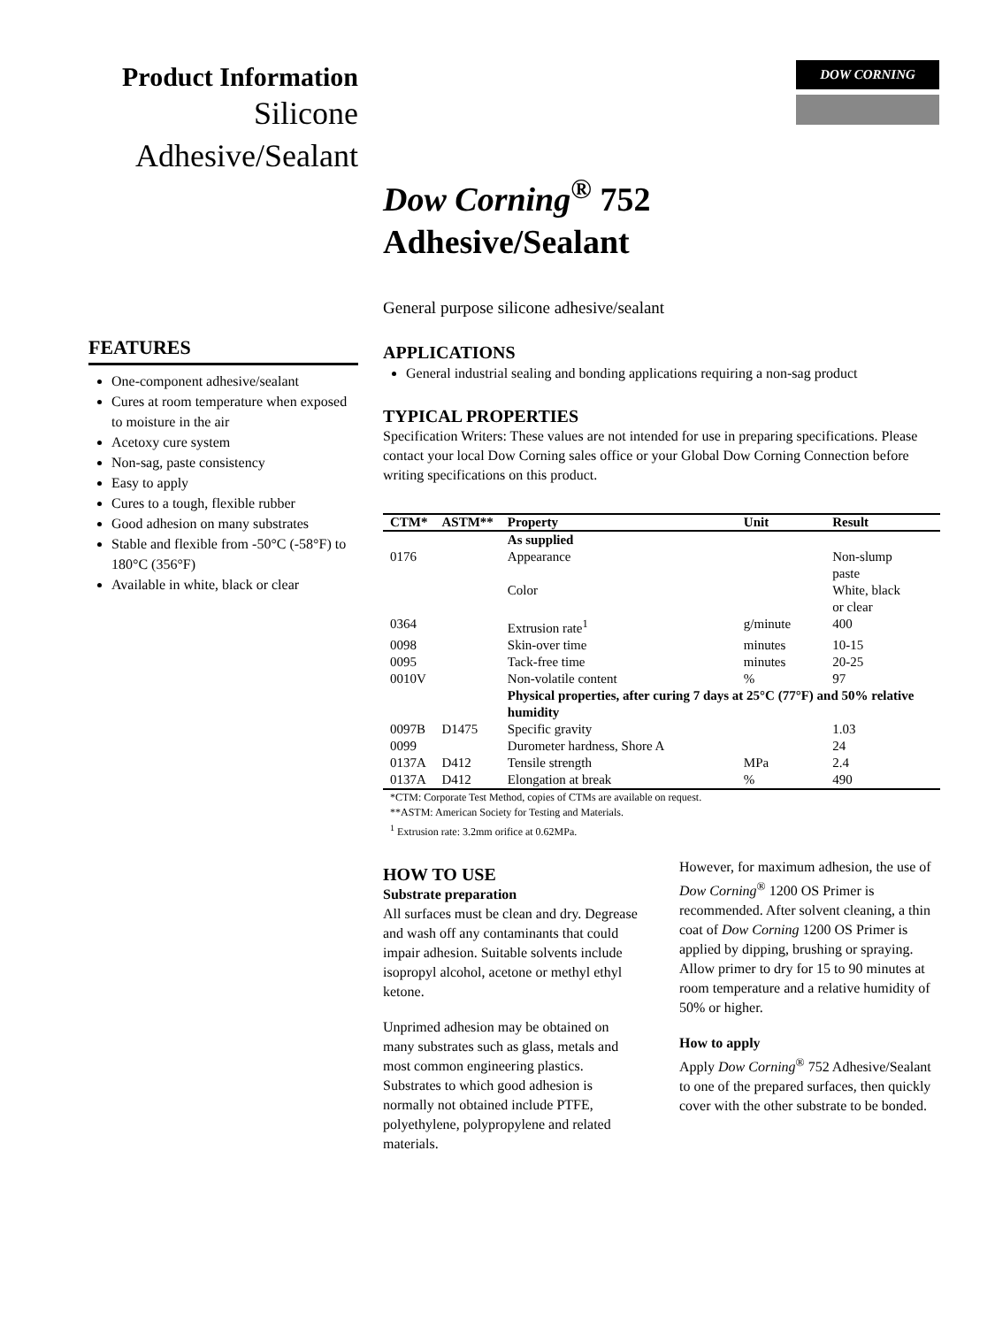Product Information
Silicone
Adhesive/Sealant
FEATURES
One-component adhesive/sealant
Cures at room temperature when exposed to moisture in the air
Acetoxy cure system
Non-sag, paste consistency
Easy to apply
Cures to a tough, flexible rubber
Good adhesion on many substrates
Stable and flexible from -50°C (-58°F) to 180°C (356°F)
Available in white, black or clear
DOW CORNING
Dow Corning<sup>®</sup> 752
Adhesive/Sealant
General purpose silicone adhesive/sealant
APPLICATIONS
General industrial sealing and bonding applications requiring a non-sag product
TYPICAL PROPERTIES
Specification Writers: These values are not intended for use in preparing specifications. Please contact your local Dow Corning sales office or your Global Dow Corning Connection before writing specifications on this product.
| CTM* | ASTM** | Property | Unit | Result |
| --- | --- | --- | --- | --- |
| | | As supplied | | |
| 0176 | | Appearance | | Non-slump paste |
| | | Color | | White, black or clear |
| 0364 | | Extrusion rate<sup>1</sup> | g/minute | 400 |
| 0098 | | Skin-over time | minutes | 10-15 |
| 0095 | | Tack-free time | minutes | 20-25 |
| 0010V | | Non-volatile content | % | 97 |
| | | Physical properties, after curing 7 days at 25°C (77°F) and 50% relative humidity | | |
| 0097B | D1475 | Specific gravity | | 1.03 |
| 0099 | | Durometer hardness, Shore A | | 24 |
| 0137A | D412 | Tensile strength | MPa | 2.4 |
| 0137A | D412 | Elongation at break | % | 490 |
*CTM: Corporate Test Method, copies of CTMs are available on request.
**ASTM: American Society for Testing and Materials.
<sup>1</sup> Extrusion rate: 3.2mm orifice at 0.62MPa.
HOW TO USE
Substrate preparation
All surfaces must be clean and dry. Degrease and wash off any contaminants that could impair adhesion. Suitable solvents include isopropyl alcohol, acetone or methyl ethyl ketone.
Unprimed adhesion may be obtained on many substrates such as glass, metals and most common engineering plastics. Substrates to which good adhesion is normally not obtained include PTFE, polyethylene, polypropylene and related materials.
However, for maximum adhesion, the use of Dow Corning<sup>®</sup> 1200 OS Primer is recommended. After solvent cleaning, a thin coat of Dow Corning 1200 OS Primer is applied by dipping, brushing or spraying. Allow primer to dry for 15 to 90 minutes at room temperature and a relative humidity of 50% or higher.
How to apply
Apply Dow Corning<sup>®</sup> 752 Adhesive/Sealant to one of the prepared surfaces, then quickly cover with the other substrate to be bonded.